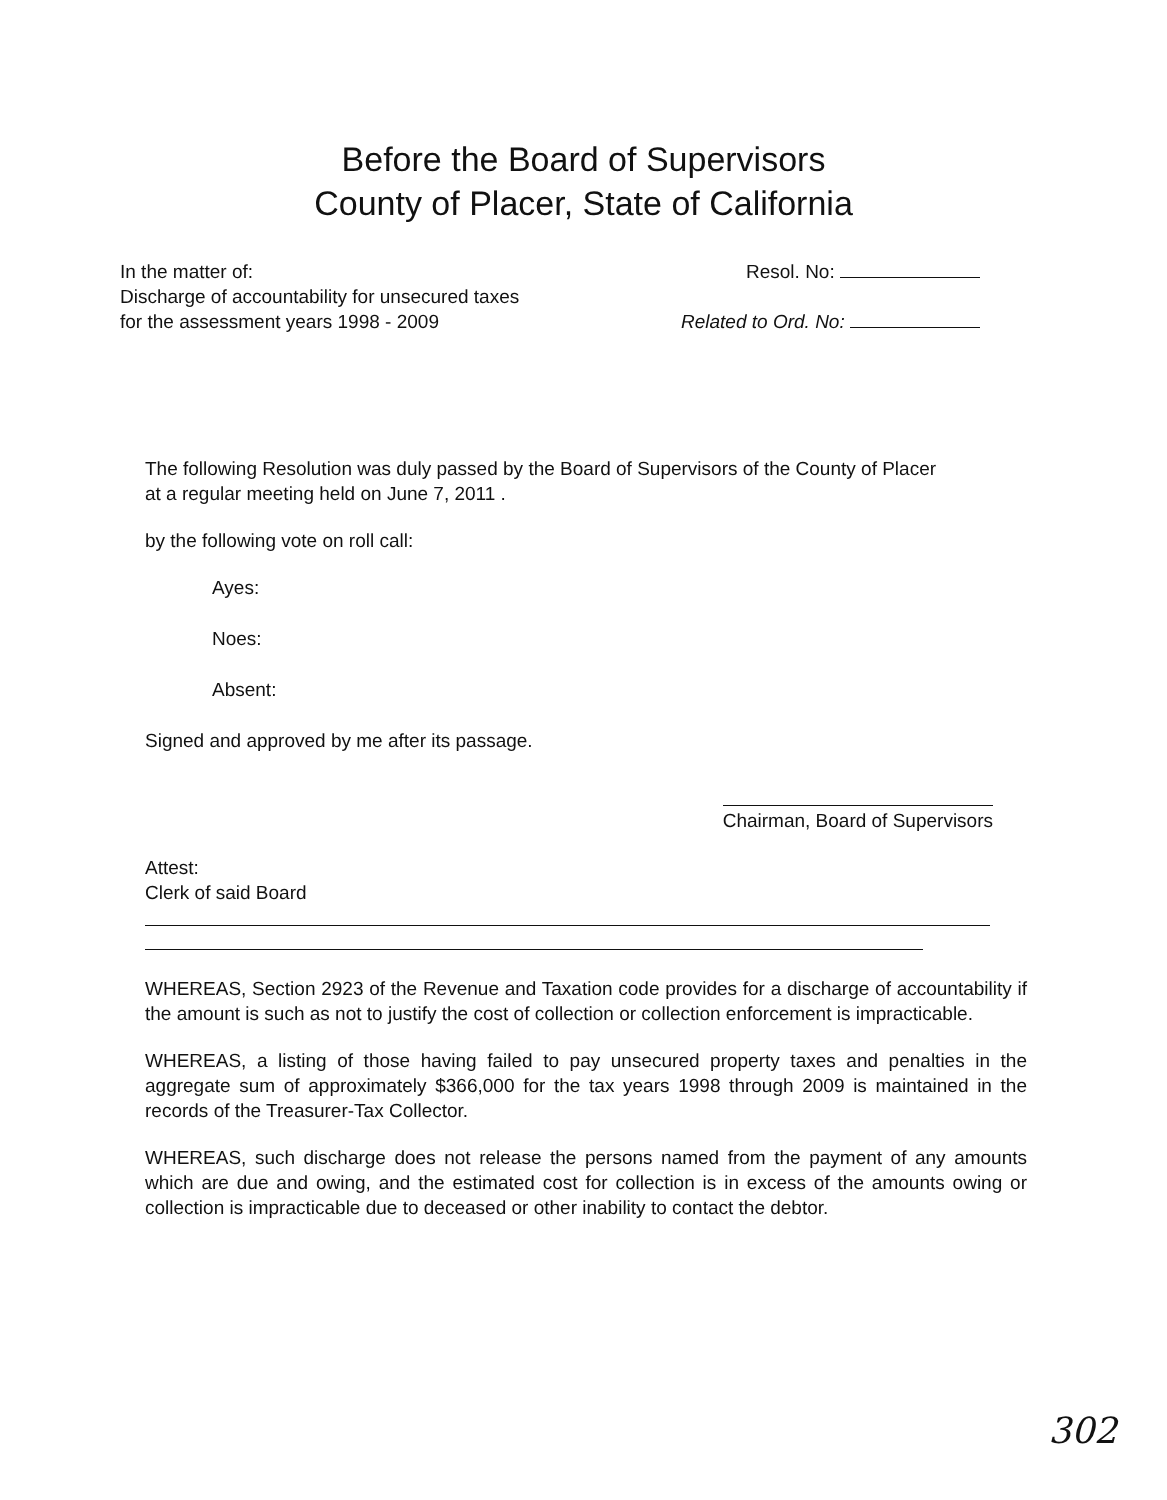Before the Board of Supervisors
County of Placer, State of California
In the matter of:
Discharge of accountability for unsecured taxes
for the assessment years 1998 - 2009
Resol. No:
Related to Ord. No:
The following Resolution was duly passed by the Board of Supervisors of the County of Placer at a regular meeting held on June 7, 2011 .
by the following vote on roll call:
Ayes:
Noes:
Absent:
Signed and approved by me after its passage.
Chairman, Board of Supervisors
Attest:
Clerk of said Board
WHEREAS, Section 2923 of the Revenue and Taxation code provides for a discharge of accountability if the amount is such as not to justify the cost of collection or collection enforcement is impracticable.
WHEREAS, a listing of those having failed to pay unsecured property taxes and penalties in the aggregate sum of approximately $366,000 for the tax years 1998 through 2009 is maintained in the records of the Treasurer-Tax Collector.
WHEREAS, such discharge does not release the persons named from the payment of any amounts which are due and owing, and the estimated cost for collection is in excess of the amounts owing or collection is impracticable due to deceased or other inability to contact the debtor.
302